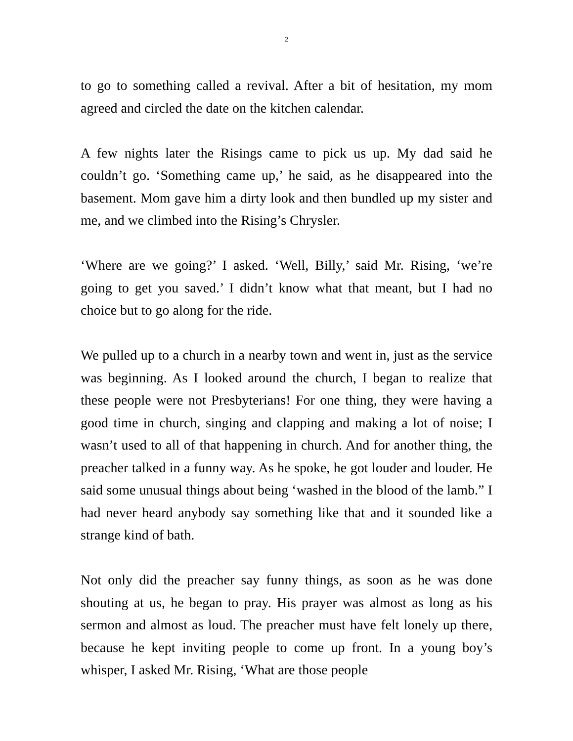2
to go to something called a revival. After a bit of hesitation, my mom agreed and circled the date on the kitchen calendar.
A few nights later the Risings came to pick us up. My dad said he couldn’t go. ‘Something came up,’ he said, as he disappeared into the basement. Mom gave him a dirty look and then bundled up my sister and me, and we climbed into the Rising’s Chrysler.
‘Where are we going?’ I asked. ‘Well, Billy,’ said Mr. Rising, ‘we’re going to get you saved.’ I didn’t know what that meant, but I had no choice but to go along for the ride.
We pulled up to a church in a nearby town and went in, just as the service was beginning. As I looked around the church, I began to realize that these people were not Presbyterians! For one thing, they were having a good time in church, singing and clapping and making a lot of noise; I wasn’t used to all of that happening in church. And for another thing, the preacher talked in a funny way. As he spoke, he got louder and louder. He said some unusual things about being ‘washed in the blood of the lamb.” I had never heard anybody say something like that and it sounded like a strange kind of bath.
Not only did the preacher say funny things, as soon as he was done shouting at us, he began to pray. His prayer was almost as long as his sermon and almost as loud. The preacher must have felt lonely up there, because he kept inviting people to come up front. In a young boy’s whisper, I asked Mr. Rising, ‘What are those people